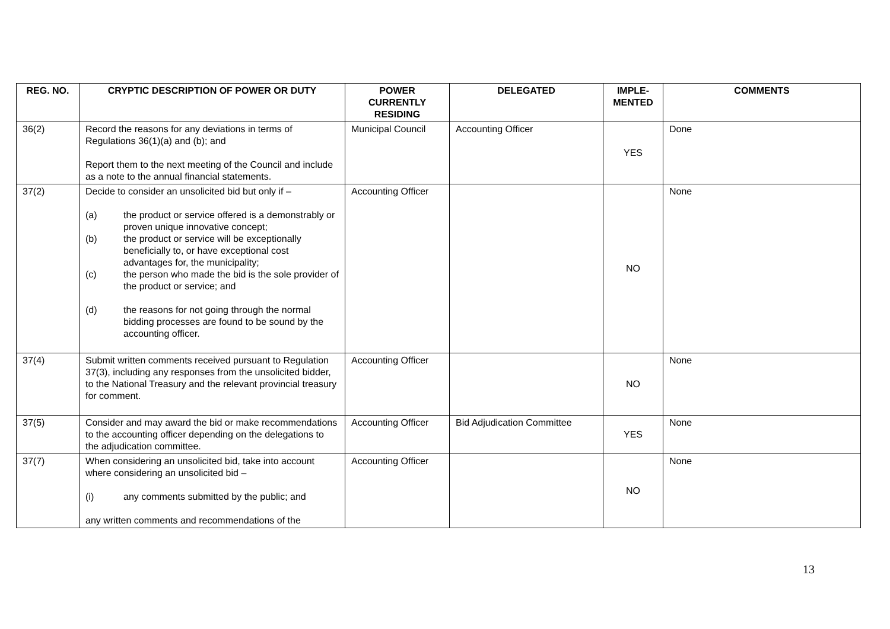| REG. NO. | CRYPTIC DESCRIPTION OF POWER OR DUTY | POWER CURRENTLY RESIDING | DELEGATED | IMPLE- MENTED | COMMENTS |
| --- | --- | --- | --- | --- | --- |
| 36(2) | Record the reasons for any deviations in terms of Regulations 36(1)(a) and (b); and Report them to the next meeting of the Council and include as a note to the annual financial statements. | Municipal Council | Accounting Officer | YES | Done |
| 37(2) | Decide to consider an unsolicited bid but only if – (a) the product or service offered is a demonstrably or proven unique innovative concept; (b) the product or service will be exceptionally beneficially to, or have exceptional cost advantages for, the municipality; (c) the person who made the bid is the sole provider of the product or service; and (d) the reasons for not going through the normal bidding processes are found to be sound by the accounting officer. | Accounting Officer | | NO | None |
| 37(4) | Submit written comments received pursuant to Regulation 37(3), including any responses from the unsolicited bidder, to the National Treasury and the relevant provincial treasury for comment. | Accounting Officer | | NO | None |
| 37(5) | Consider and may award the bid or make recommendations to the accounting officer depending on the delegations to the adjudication committee. | Accounting Officer | Bid Adjudication Committee | YES | None |
| 37(7) | When considering an unsolicited bid, take into account where considering an unsolicited bid – (i) any comments submitted by the public; and any written comments and recommendations of the | Accounting Officer | | NO | None |
13